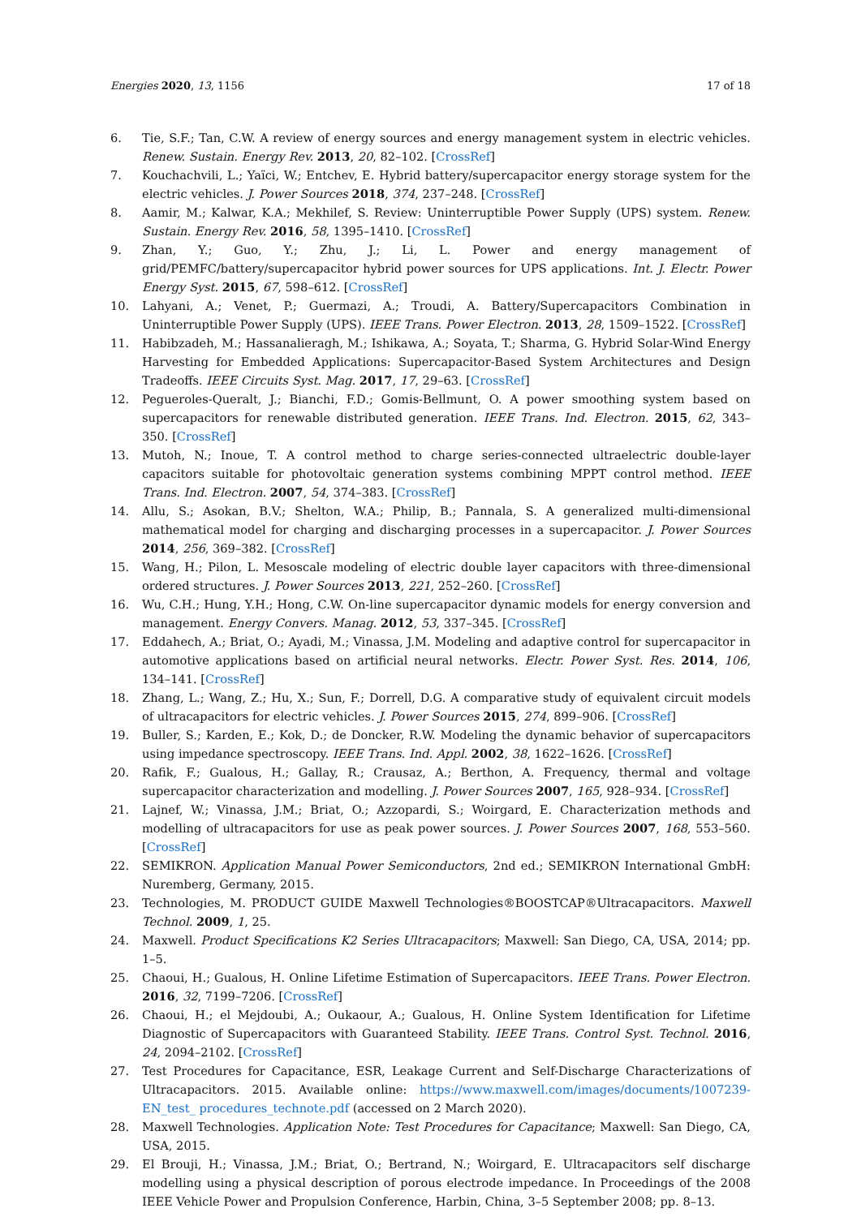Energies 2020, 13, 1156 17 of 18
6. Tie, S.F.; Tan, C.W. A review of energy sources and energy management system in electric vehicles. Renew. Sustain. Energy Rev. 2013, 20, 82–102. [CrossRef]
7. Kouchachvili, L.; Yaïci, W.; Entchev, E. Hybrid battery/supercapacitor energy storage system for the electric vehicles. J. Power Sources 2018, 374, 237–248. [CrossRef]
8. Aamir, M.; Kalwar, K.A.; Mekhilef, S. Review: Uninterruptible Power Supply (UPS) system. Renew. Sustain. Energy Rev. 2016, 58, 1395–1410. [CrossRef]
9. Zhan, Y.; Guo, Y.; Zhu, J.; Li, L. Power and energy management of grid/PEMFC/battery/supercapacitor hybrid power sources for UPS applications. Int. J. Electr. Power Energy Syst. 2015, 67, 598–612. [CrossRef]
10. Lahyani, A.; Venet, P.; Guermazi, A.; Troudi, A. Battery/Supercapacitors Combination in Uninterruptible Power Supply (UPS). IEEE Trans. Power Electron. 2013, 28, 1509–1522. [CrossRef]
11. Habibzadeh, M.; Hassanalieragh, M.; Ishikawa, A.; Soyata, T.; Sharma, G. Hybrid Solar-Wind Energy Harvesting for Embedded Applications: Supercapacitor-Based System Architectures and Design Tradeoffs. IEEE Circuits Syst. Mag. 2017, 17, 29–63. [CrossRef]
12. Pegueroles-Queralt, J.; Bianchi, F.D.; Gomis-Bellmunt, O. A power smoothing system based on supercapacitors for renewable distributed generation. IEEE Trans. Ind. Electron. 2015, 62, 343–350. [CrossRef]
13. Mutoh, N.; Inoue, T. A control method to charge series-connected ultraelectric double-layer capacitors suitable for photovoltaic generation systems combining MPPT control method. IEEE Trans. Ind. Electron. 2007, 54, 374–383. [CrossRef]
14. Allu, S.; Asokan, B.V.; Shelton, W.A.; Philip, B.; Pannala, S. A generalized multi-dimensional mathematical model for charging and discharging processes in a supercapacitor. J. Power Sources 2014, 256, 369–382. [CrossRef]
15. Wang, H.; Pilon, L. Mesoscale modeling of electric double layer capacitors with three-dimensional ordered structures. J. Power Sources 2013, 221, 252–260. [CrossRef]
16. Wu, C.H.; Hung, Y.H.; Hong, C.W. On-line supercapacitor dynamic models for energy conversion and management. Energy Convers. Manag. 2012, 53, 337–345. [CrossRef]
17. Eddahech, A.; Briat, O.; Ayadi, M.; Vinassa, J.M. Modeling and adaptive control for supercapacitor in automotive applications based on artificial neural networks. Electr. Power Syst. Res. 2014, 106, 134–141. [CrossRef]
18. Zhang, L.; Wang, Z.; Hu, X.; Sun, F.; Dorrell, D.G. A comparative study of equivalent circuit models of ultracapacitors for electric vehicles. J. Power Sources 2015, 274, 899–906. [CrossRef]
19. Buller, S.; Karden, E.; Kok, D.; de Doncker, R.W. Modeling the dynamic behavior of supercapacitors using impedance spectroscopy. IEEE Trans. Ind. Appl. 2002, 38, 1622–1626. [CrossRef]
20. Rafik, F.; Gualous, H.; Gallay, R.; Crausaz, A.; Berthon, A. Frequency, thermal and voltage supercapacitor characterization and modelling. J. Power Sources 2007, 165, 928–934. [CrossRef]
21. Lajnef, W.; Vinassa, J.M.; Briat, O.; Azzopardi, S.; Woirgard, E. Characterization methods and modelling of ultracapacitors for use as peak power sources. J. Power Sources 2007, 168, 553–560. [CrossRef]
22. SEMIKRON. Application Manual Power Semiconductors, 2nd ed.; SEMIKRON International GmbH: Nuremberg, Germany, 2015.
23. Technologies, M. PRODUCT GUIDE Maxwell Technologies®BOOSTCAP®Ultracapacitors. Maxwell Technol. 2009, 1, 25.
24. Maxwell. Product Specifications K2 Series Ultracapacitors; Maxwell: San Diego, CA, USA, 2014; pp. 1–5.
25. Chaoui, H.; Gualous, H. Online Lifetime Estimation of Supercapacitors. IEEE Trans. Power Electron. 2016, 32, 7199–7206. [CrossRef]
26. Chaoui, H.; el Mejdoubi, A.; Oukaour, A.; Gualous, H. Online System Identification for Lifetime Diagnostic of Supercapacitors with Guaranteed Stability. IEEE Trans. Control Syst. Technol. 2016, 24, 2094–2102. [CrossRef]
27. Test Procedures for Capacitance, ESR, Leakage Current and Self-Discharge Characterizations of Ultracapacitors. 2015. Available online: https://www.maxwell.com/images/documents/1007239-EN_test_ procedures_technote.pdf (accessed on 2 March 2020).
28. Maxwell Technologies. Application Note: Test Procedures for Capacitance; Maxwell: San Diego, CA, USA, 2015.
29. El Brouji, H.; Vinassa, J.M.; Briat, O.; Bertrand, N.; Woirgard, E. Ultracapacitors self discharge modelling using a physical description of porous electrode impedance. In Proceedings of the 2008 IEEE Vehicle Power and Propulsion Conference, Harbin, China, 3–5 September 2008; pp. 8–13.